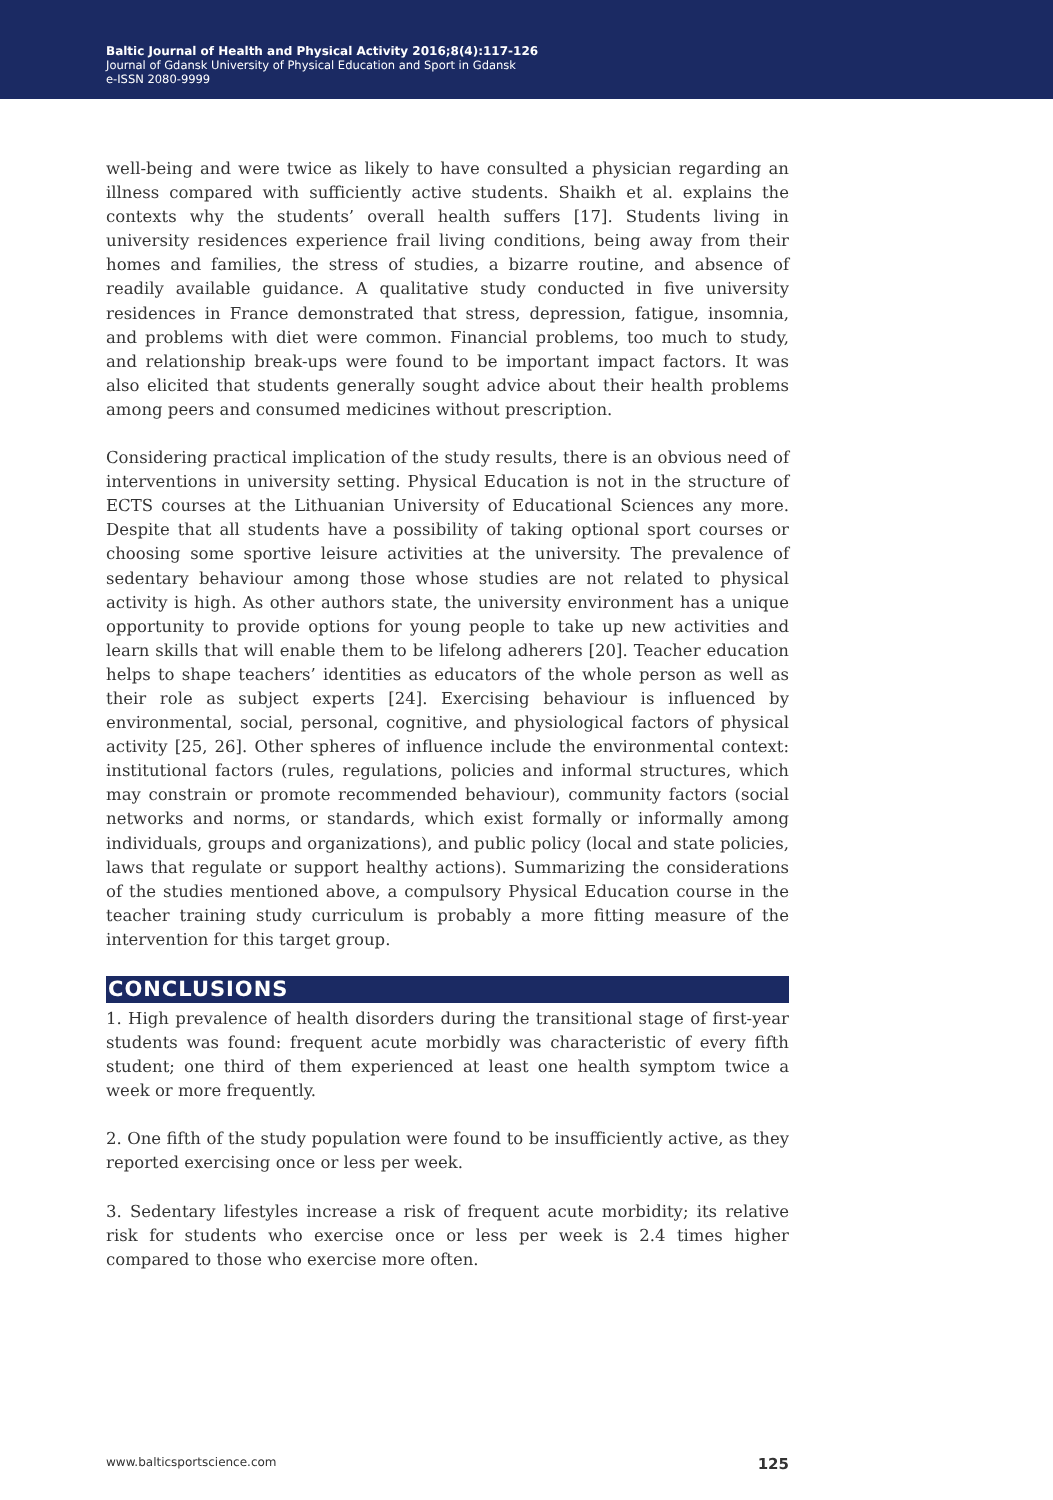Baltic Journal of Health and Physical Activity 2016;8(4):117-126
Journal of Gdansk University of Physical Education and Sport in Gdansk
e-ISSN 2080-9999
well-being and were twice as likely to have consulted a physician regarding an illness compared with sufficiently active students. Shaikh et al. explains the contexts why the students’ overall health suffers [17]. Students living in university residences experience frail living conditions, being away from their homes and families, the stress of studies, a bizarre routine, and absence of readily available guidance. A qualitative study conducted in five university residences in France demonstrated that stress, depression, fatigue, insomnia, and problems with diet were common. Financial problems, too much to study, and relationship break-ups were found to be important impact factors. It was also elicited that students generally sought advice about their health problems among peers and consumed medicines without prescription.
Considering practical implication of the study results, there is an obvious need of interventions in university setting. Physical Education is not in the structure of ECTS courses at the Lithuanian University of Educational Sciences any more. Despite that all students have a possibility of taking optional sport courses or choosing some sportive leisure activities at the university. The prevalence of sedentary behaviour among those whose studies are not related to physical activity is high. As other authors state, the university environment has a unique opportunity to provide options for young people to take up new activities and learn skills that will enable them to be lifelong adherers [20]. Teacher education helps to shape teachers’ identities as educators of the whole person as well as their role as subject experts [24]. Exercising behaviour is influenced by environmental, social, personal, cognitive, and physiological factors of physical activity [25, 26]. Other spheres of influence include the environmental context: institutional factors (rules, regulations, policies and informal structures, which may constrain or promote recommended behaviour), community factors (social networks and norms, or standards, which exist formally or informally among individuals, groups and organizations), and public policy (local and state policies, laws that regulate or support healthy actions). Summarizing the considerations of the studies mentioned above, a compulsory Physical Education course in the teacher training study curriculum is probably a more fitting measure of the intervention for this target group.
CONCLUSIONS
1. High prevalence of health disorders during the transitional stage of first-year students was found: frequent acute morbidly was characteristic of every fifth student; one third of them experienced at least one health symptom twice a week or more frequently.
2. One fifth of the study population were found to be insufficiently active, as they reported exercising once or less per week.
3. Sedentary lifestyles increase a risk of frequent acute morbidity; its relative risk for students who exercise once or less per week is 2.4 times higher compared to those who exercise more often.
www.balticsportscience.com 125